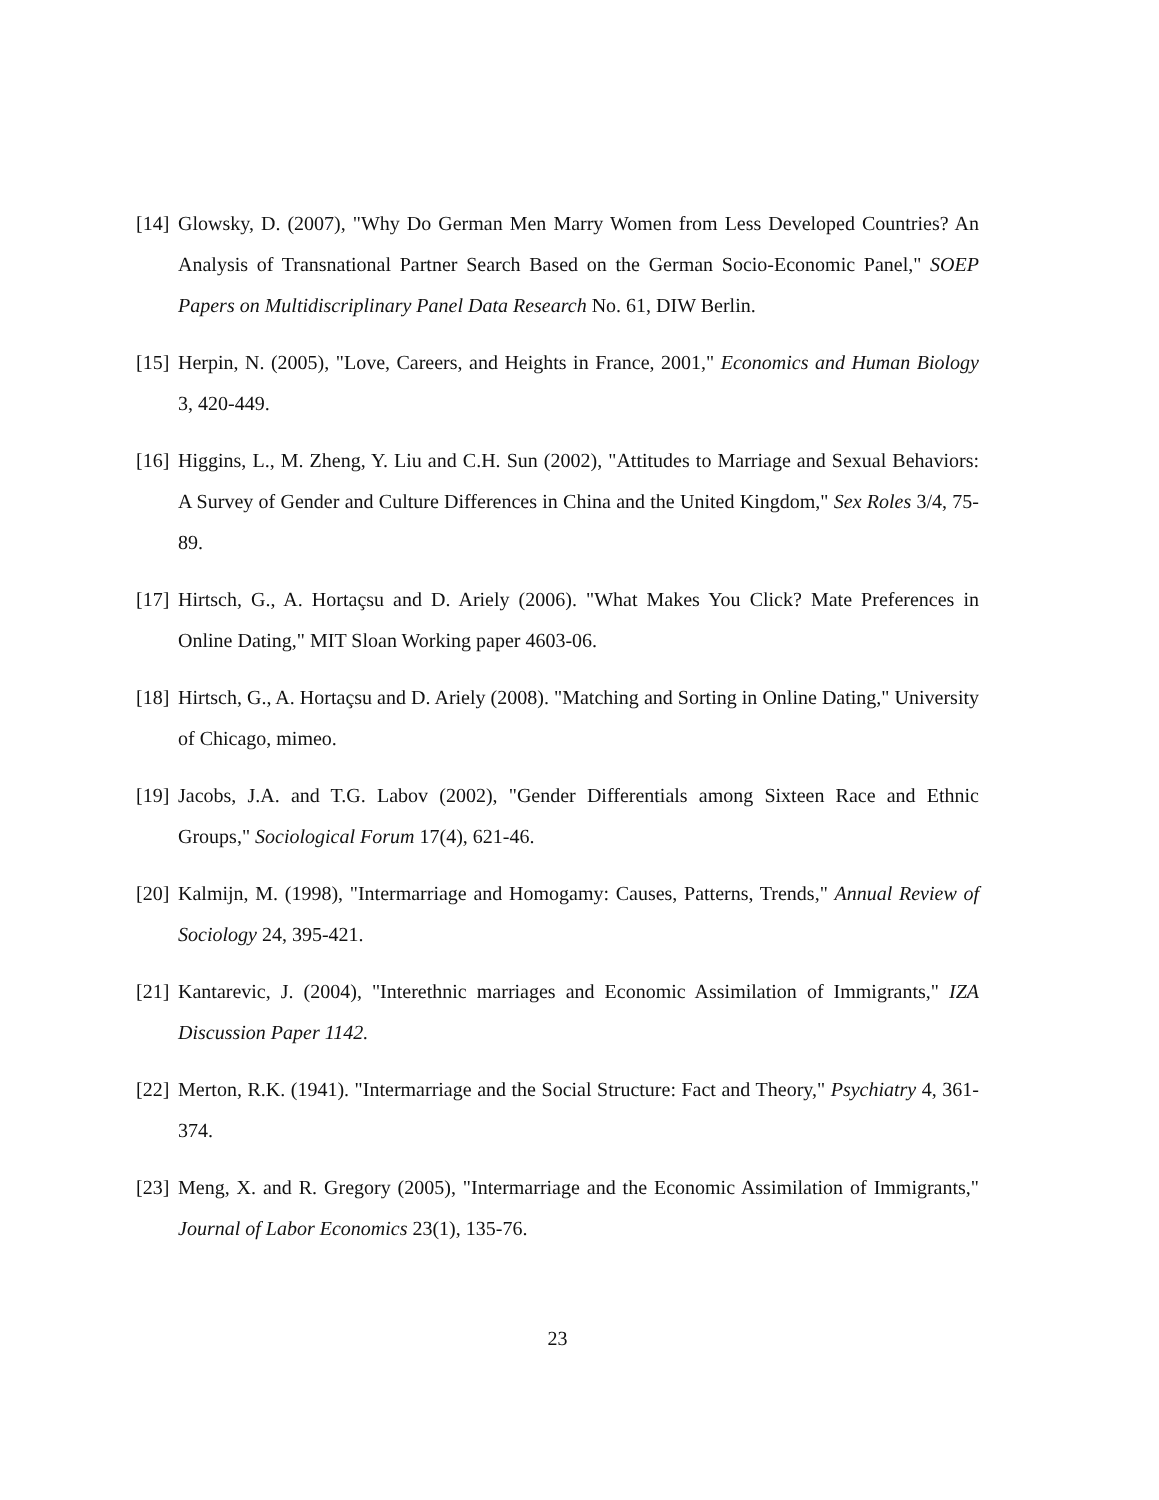[14] Glowsky, D. (2007), "Why Do German Men Marry Women from Less Developed Countries? An Analysis of Transnational Partner Search Based on the German Socio-Economic Panel," SOEP Papers on Multidiscriplinary Panel Data Research No. 61, DIW Berlin.
[15] Herpin, N. (2005), "Love, Careers, and Heights in France, 2001," Economics and Human Biology 3, 420-449.
[16] Higgins, L., M. Zheng, Y. Liu and C.H. Sun (2002), "Attitudes to Marriage and Sexual Behaviors: A Survey of Gender and Culture Differences in China and the United Kingdom," Sex Roles 3/4, 75-89.
[17] Hirtsch, G., A. Hortaçsu and D. Ariely (2006). "What Makes You Click? Mate Preferences in Online Dating," MIT Sloan Working paper 4603-06.
[18] Hirtsch, G., A. Hortaçsu and D. Ariely (2008). "Matching and Sorting in Online Dating," University of Chicago, mimeo.
[19] Jacobs, J.A. and T.G. Labov (2002), "Gender Differentials among Sixteen Race and Ethnic Groups," Sociological Forum 17(4), 621-46.
[20] Kalmijn, M. (1998), "Intermarriage and Homogamy: Causes, Patterns, Trends," Annual Review of Sociology 24, 395-421.
[21] Kantarevic, J. (2004), "Interethnic marriages and Economic Assimilation of Immigrants," IZA Discussion Paper 1142.
[22] Merton, R.K. (1941). "Intermarriage and the Social Structure: Fact and Theory," Psychiatry 4, 361-374.
[23] Meng, X. and R. Gregory (2005), "Intermarriage and the Economic Assimilation of Immigrants," Journal of Labor Economics 23(1), 135-76.
23